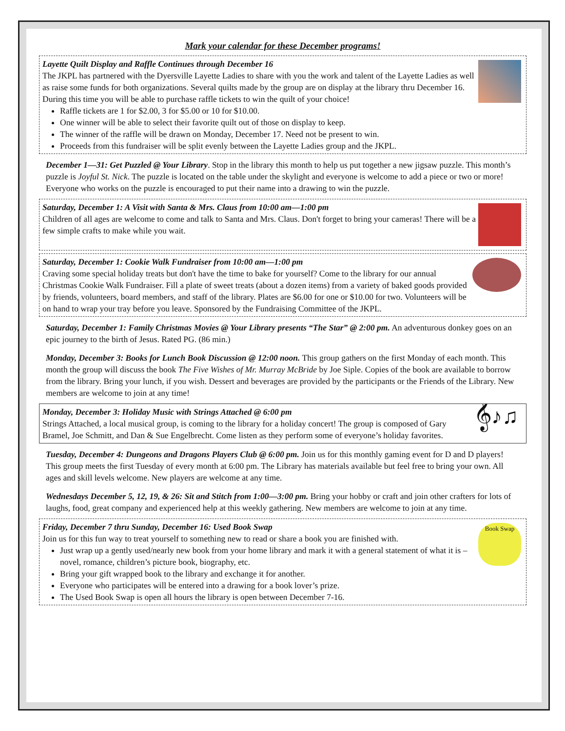Mark your calendar for these December programs!
Layette Quilt Display and Raffle Continues through December 16
The JKPL has partnered with the Dyersville Layette Ladies to share with you the work and talent of the Layette Ladies as well as raise some funds for both organizations. Several quilts made by the group are on display at the library thru December 16. During this time you will be able to purchase raffle tickets to win the quilt of your choice!
Raffle tickets are 1 for $2.00, 3 for $5.00 or 10 for $10.00.
One winner will be able to select their favorite quilt out of those on display to keep.
The winner of the raffle will be drawn on Monday, December 17. Need not be present to win.
Proceeds from this fundraiser will be split evenly between the Layette Ladies group and the JKPL.
December 1—31: Get Puzzled @ Your Library. Stop in the library this month to help us put together a new jigsaw puzzle. This month’s puzzle is Joyful St. Nick. The puzzle is located on the table under the skylight and everyone is welcome to add a piece or two or more! Everyone who works on the puzzle is encouraged to put their name into a drawing to win the puzzle.
Saturday, December 1: A Visit with Santa & Mrs. Claus from 10:00 am—1:00 pm
Children of all ages are welcome to come and talk to Santa and Mrs. Claus. Don't forget to bring your cameras! There will be a few simple crafts to make while you wait.
Saturday, December 1: Cookie Walk Fundraiser from 10:00 am—1:00 pm
Craving some special holiday treats but don't have the time to bake for yourself? Come to the library for our annual Christmas Cookie Walk Fundraiser. Fill a plate of sweet treats (about a dozen items) from a variety of baked goods provided by friends, volunteers, board members, and staff of the library. Plates are $6.00 for one or $10.00 for two. Volunteers will be on hand to wrap your tray before you leave. Sponsored by the Fundraising Committee of the JKPL.
Saturday, December 1: Family Christmas Movies @ Your Library presents “The Star” @ 2:00 pm. An adventurous donkey goes on an epic journey to the birth of Jesus. Rated PG. (86 min.)
Monday, December 3: Books for Lunch Book Discussion @ 12:00 noon. This group gathers on the first Monday of each month. This month the group will discuss the book The Five Wishes of Mr. Murray McBride by Joe Siple. Copies of the book are available to borrow from the library. Bring your lunch, if you wish. Dessert and beverages are provided by the participants or the Friends of the Library. New members are welcome to join at any time!
𝄞♪♫
Monday, December 3: Holiday Music with Strings Attached @ 6:00 pm
Strings Attached, a local musical group, is coming to the library for a holiday concert! The group is composed of Gary Bramel, Joe Schmitt, and Dan & Sue Engelbrecht. Come listen as they perform some of everyone’s holiday favorites.
Tuesday, December 4: Dungeons and Dragons Players Club @ 6:00 pm. Join us for this monthly gaming event for D and D players! This group meets the first Tuesday of every month at 6:00 pm. The Library has materials available but feel free to bring your own. All ages and skill levels welcome. New players are welcome at any time.
Wednesdays December 5, 12, 19, & 26: Sit and Stitch from 1:00—3:00 pm. Bring your hobby or craft and join other crafters for lots of laughs, food, great company and experienced help at this weekly gathering. New members are welcome to join at any time.
Book Swap
Friday, December 7 thru Sunday, December 16: Used Book Swap
Join us for this fun way to treat yourself to something new to read or share a book you are finished with.
Just wrap up a gently used/nearly new book from your home library and mark it with a general statement of what it is – novel, romance, children’s picture book, biography, etc.
Bring your gift wrapped book to the library and exchange it for another.
Everyone who participates will be entered into a drawing for a book lover’s prize.
The Used Book Swap is open all hours the library is open between December 7-16.